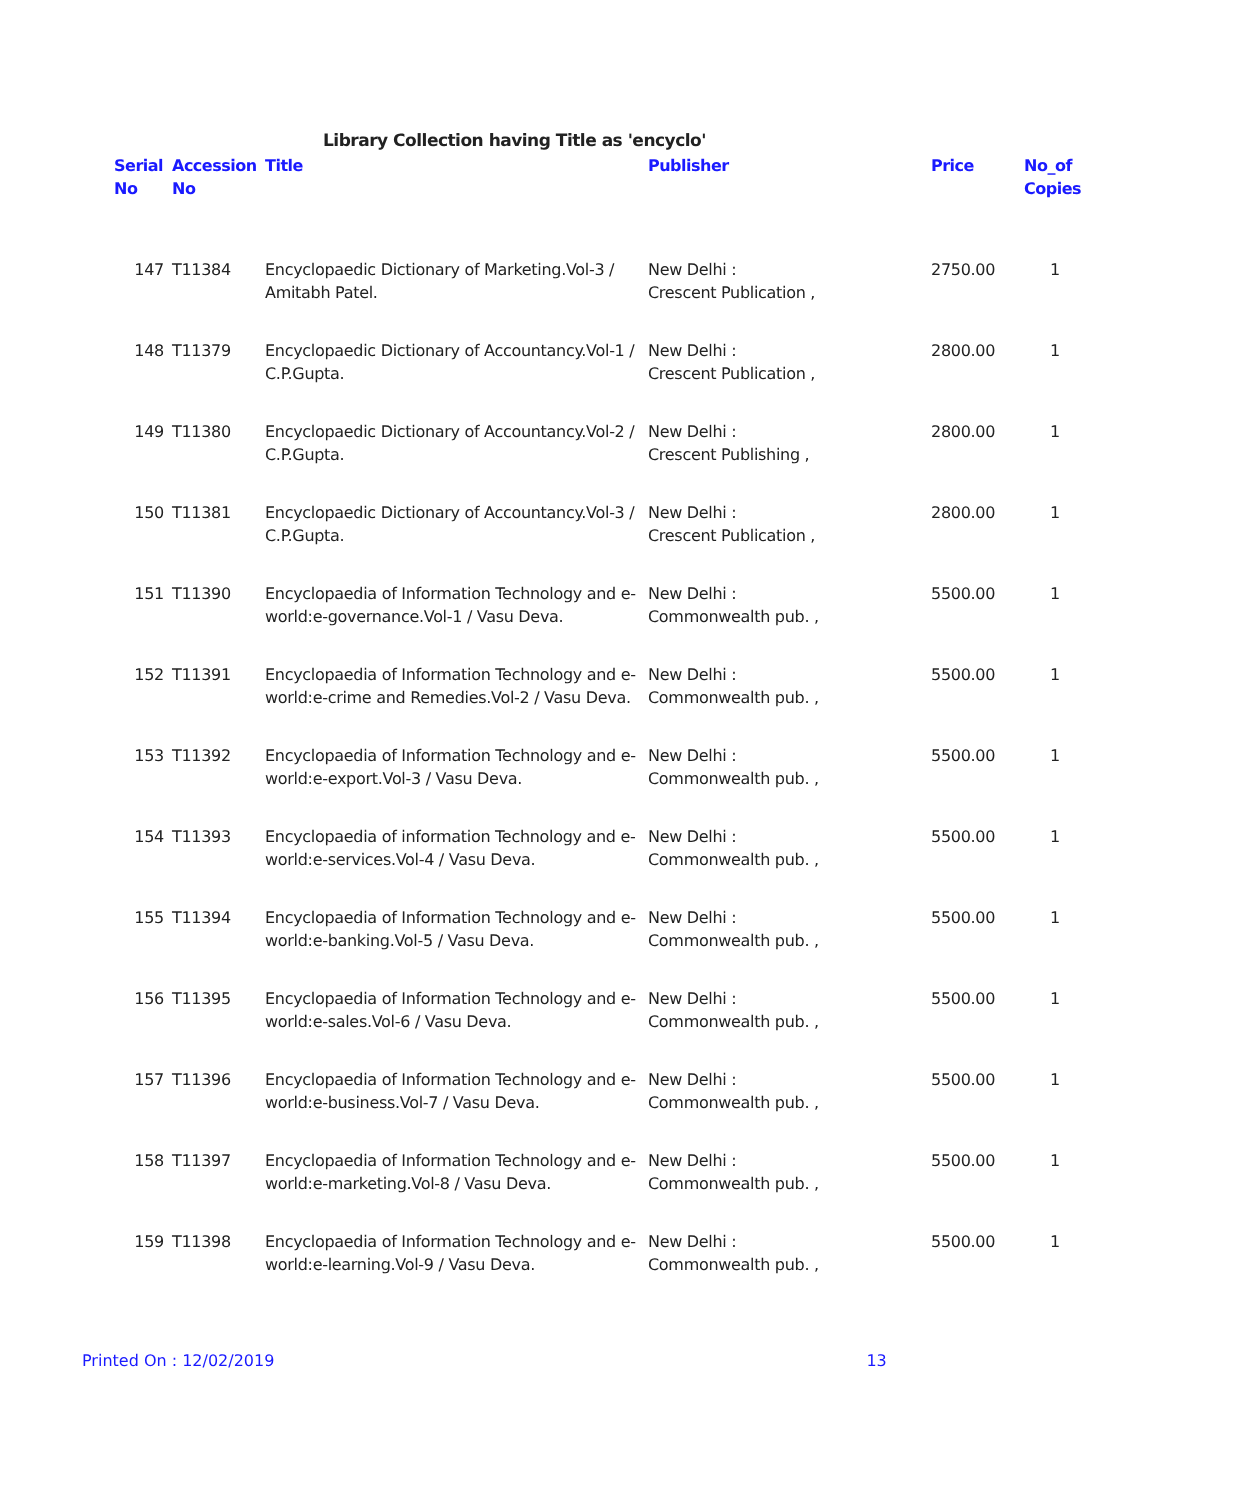Library Collection having Title as 'encyclo'
| Serial No | Accession No | Title | Publisher | Price | No_of Copies |
| --- | --- | --- | --- | --- | --- |
| 147 | T11384 | Encyclopaedic Dictionary of Marketing.Vol-3 / Amitabh Patel. | New Delhi : Crescent Publication , | 2750.00 | 1 |
| 148 | T11379 | Encyclopaedic Dictionary of Accountancy.Vol-1 / C.P.Gupta. | New Delhi : Crescent Publication , | 2800.00 | 1 |
| 149 | T11380 | Encyclopaedic Dictionary of Accountancy.Vol-2 / C.P.Gupta. | New Delhi : Crescent Publishing , | 2800.00 | 1 |
| 150 | T11381 | Encyclopaedic Dictionary of Accountancy.Vol-3 / C.P.Gupta. | New Delhi : Crescent Publication , | 2800.00 | 1 |
| 151 | T11390 | Encyclopaedia of Information Technology and e-world:e-governance.Vol-1 / Vasu Deva. | New Delhi : Commonwealth pub. , | 5500.00 | 1 |
| 152 | T11391 | Encyclopaedia of Information Technology and e-world:e-crime and Remedies.Vol-2 / Vasu Deva. | New Delhi : Commonwealth pub. , | 5500.00 | 1 |
| 153 | T11392 | Encyclopaedia of Information Technology and e-world:e-export.Vol-3 / Vasu Deva. | New Delhi : Commonwealth pub. , | 5500.00 | 1 |
| 154 | T11393 | Encyclopaedia of information Technology and e-world:e-services.Vol-4 / Vasu Deva. | New Delhi : Commonwealth pub. , | 5500.00 | 1 |
| 155 | T11394 | Encyclopaedia of Information Technology and e-world:e-banking.Vol-5 / Vasu Deva. | New Delhi : Commonwealth pub. , | 5500.00 | 1 |
| 156 | T11395 | Encyclopaedia of Information Technology and e-world:e-sales.Vol-6 / Vasu Deva. | New Delhi : Commonwealth pub. , | 5500.00 | 1 |
| 157 | T11396 | Encyclopaedia of Information Technology and e-world:e-business.Vol-7 / Vasu Deva. | New Delhi : Commonwealth pub. , | 5500.00 | 1 |
| 158 | T11397 | Encyclopaedia of Information Technology and e-world:e-marketing.Vol-8 / Vasu Deva. | New Delhi : Commonwealth pub. , | 5500.00 | 1 |
| 159 | T11398 | Encyclopaedia of Information Technology and e-world:e-learning.Vol-9 / Vasu Deva. | New Delhi : Commonwealth pub. , | 5500.00 | 1 |
Printed On : 12/02/2019 13